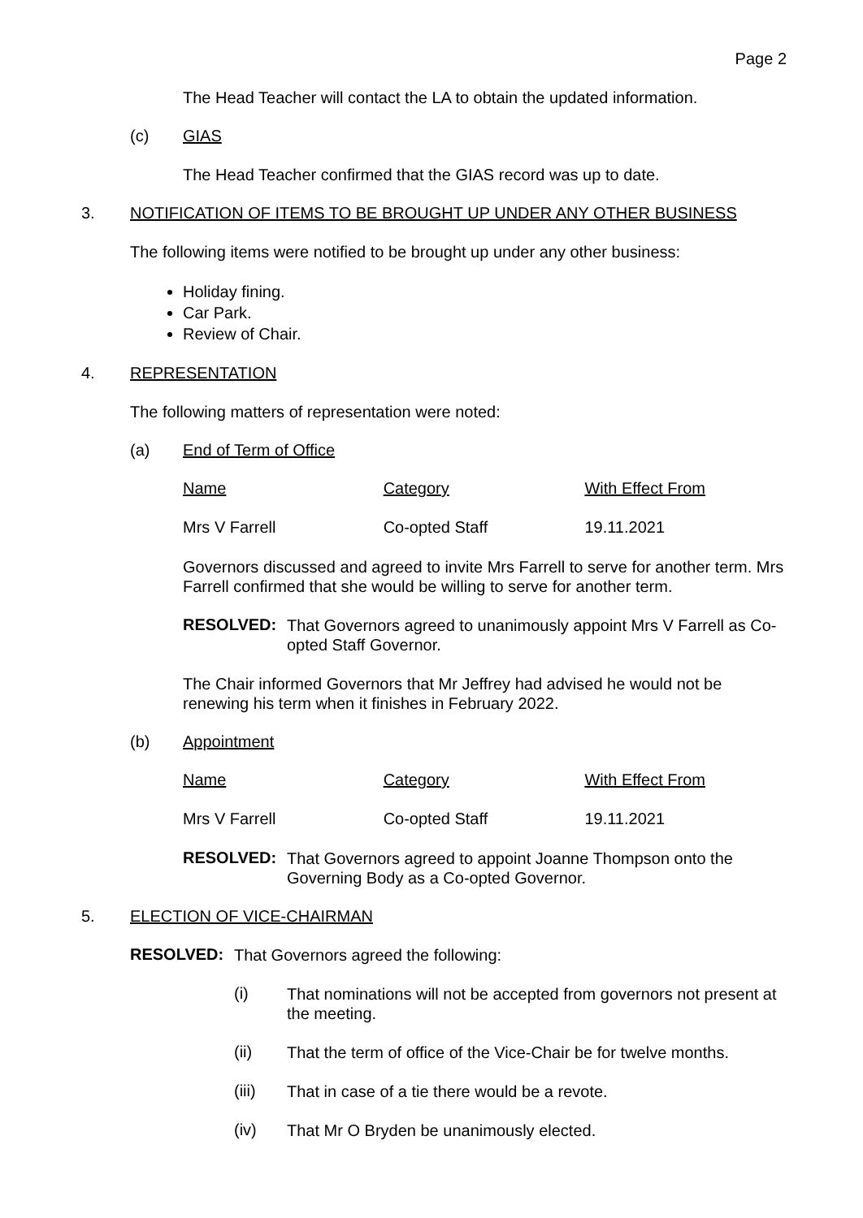Page 2
The Head Teacher will contact the LA to obtain the updated information.
(c) GIAS
The Head Teacher confirmed that the GIAS record was up to date.
3. NOTIFICATION OF ITEMS TO BE BROUGHT UP UNDER ANY OTHER BUSINESS
The following items were notified to be brought up under any other business:
Holiday fining.
Car Park.
Review of Chair.
4. REPRESENTATION
The following matters of representation were noted:
(a) End of Term of Office
| Name | Category | With Effect From |
| Mrs V Farrell | Co-opted Staff | 19.11.2021 |
Governors discussed and agreed to invite Mrs Farrell to serve for another term. Mrs Farrell confirmed that she would be willing to serve for another term.
RESOLVED:
That Governors agreed to unanimously appoint Mrs V Farrell as Co-opted Staff Governor.
The Chair informed Governors that Mr Jeffrey had advised he would not be renewing his term when it finishes in February 2022.
(b) Appointment
| Name | Category | With Effect From |
| Mrs V Farrell | Co-opted Staff | 19.11.2021 |
RESOLVED:
That Governors agreed to appoint Joanne Thompson onto the Governing Body as a Co-opted Governor.
5. ELECTION OF VICE-CHAIRMAN
RESOLVED:
That Governors agreed the following:
(i)
That nominations will not be accepted from governors not present at the meeting.
(ii)
That the term of office of the Vice-Chair be for twelve months.
(iii)
That in case of a tie there would be a revote.
(iv)
That Mr O Bryden be unanimously elected.